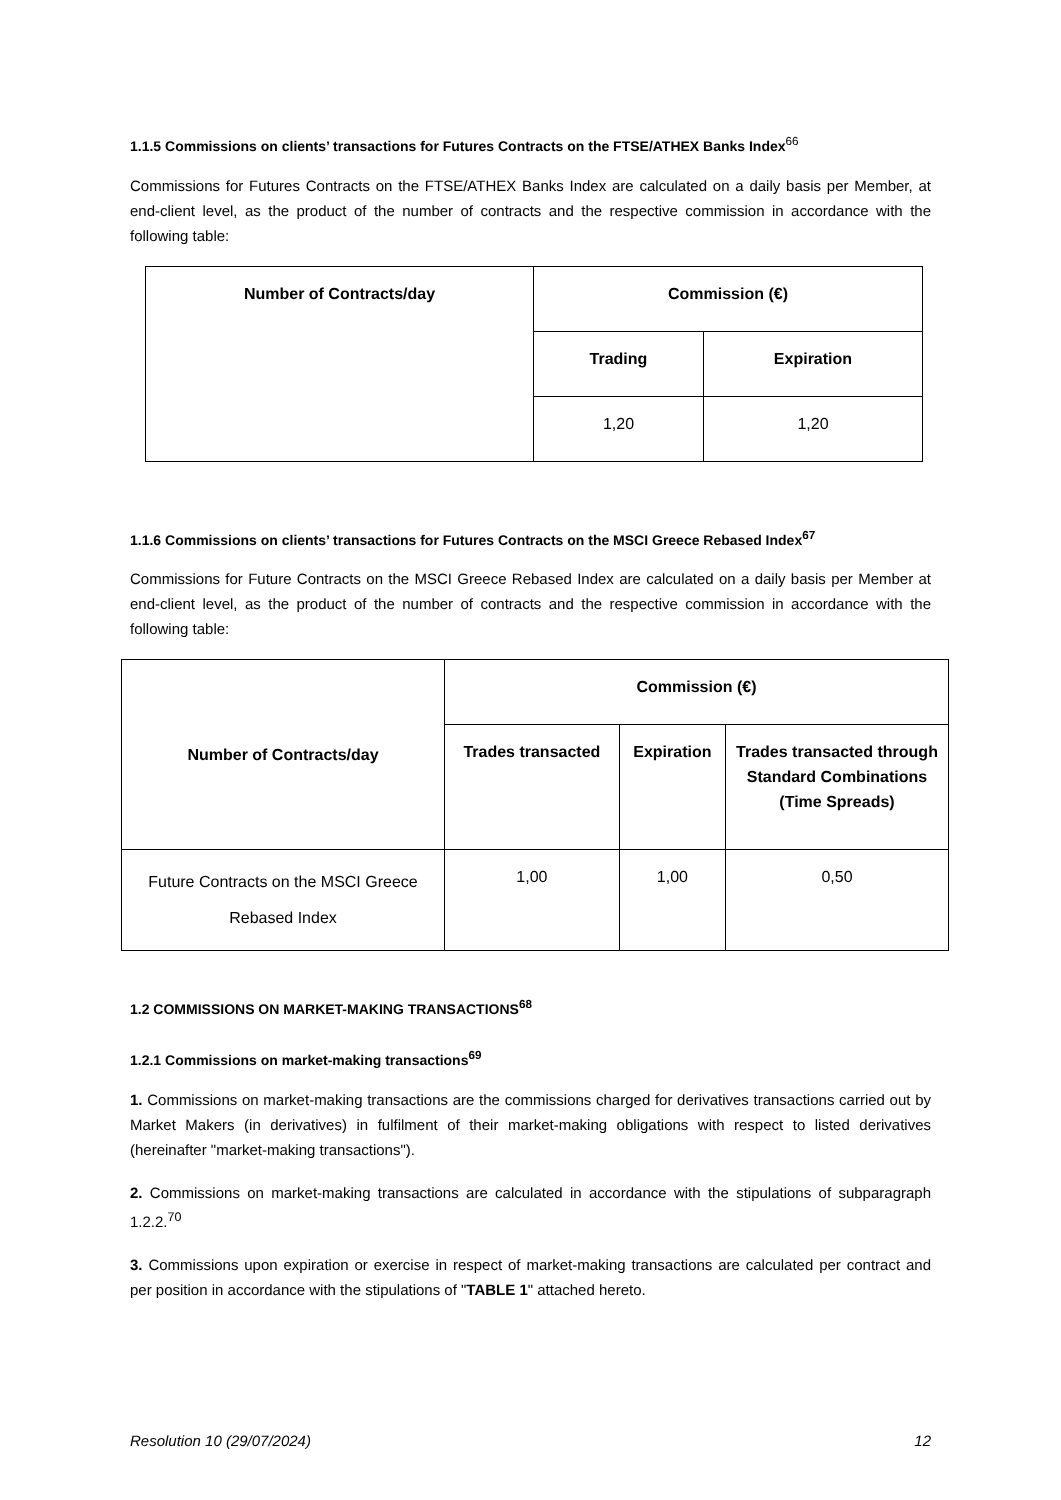1.1.5 Commissions on clients’ transactions for Futures Contracts on the FTSE/ATHEX Banks Index<sup>66</sup>
Commissions for Futures Contracts on the FTSE/ATHEX Banks Index are calculated on a daily basis per Member, at end-client level, as the product of the number of contracts and the respective commission in accordance with the following table:
| Number of Contracts/day | Commission (€) | |
| --- | --- | --- |
| | Trading | Expiration |
| | 1,20 | 1,20 |
1.1.6 Commissions on clients’ transactions for Futures Contracts on the MSCI Greece Rebased Index<sup>67</sup>
Commissions for Future Contracts on the MSCI Greece Rebased Index are calculated on a daily basis per Member at end-client level, as the product of the number of contracts and the respective commission in accordance with the following table:
| Number of Contracts/day | Commission (€) | | |
| --- | --- | --- | --- |
| | Trades transacted | Expiration | Trades transacted through Standard Combinations (Time Spreads) |
| Future Contracts on the MSCI Greece Rebased Index | 1,00 | 1,00 | 0,50 |
1.2 COMMISSIONS ON MARKET-MAKING TRANSACTIONS<sup>68</sup>
1.2.1 Commissions on market-making transactions<sup>69</sup>
1. Commissions on market-making transactions are the commissions charged for derivatives transactions carried out by Market Makers (in derivatives) in fulfilment of their market-making obligations with respect to listed derivatives (hereinafter "market-making transactions").
2. Commissions on market-making transactions are calculated in accordance with the stipulations of subparagraph 1.2.2.<sup>70</sup>
3. Commissions upon expiration or exercise in respect of market-making transactions are calculated per contract and per position in accordance with the stipulations of "TABLE 1" attached hereto.
Resolution 10 (29/07/2024) 12